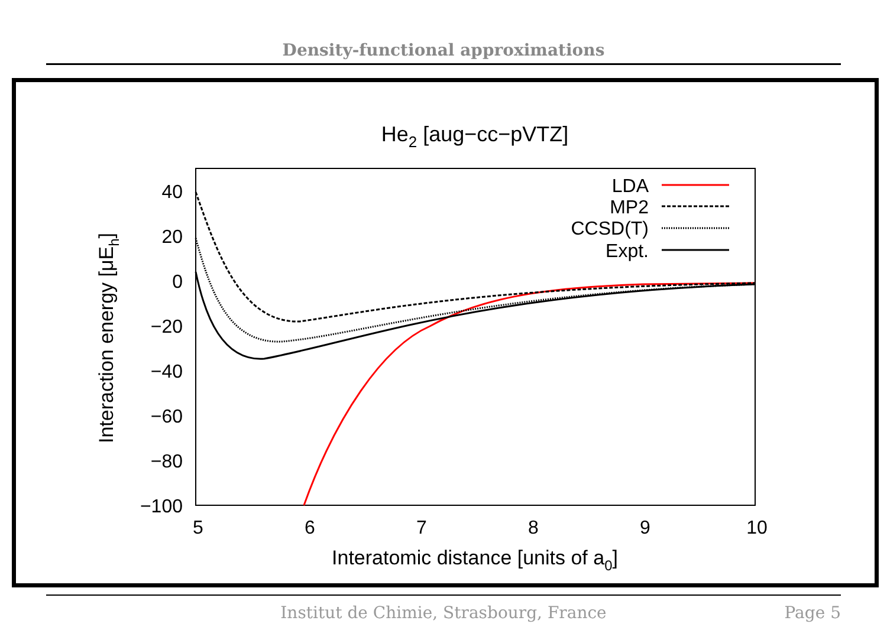Density-functional approximations
He2 [aug−cc−pVTZ]
40
20
0
−20
−40
−60
−80
−100
5
6
7
8
9
10
Interatomic distance [units of a0]
Interaction energy [μEh]
LDA
MP2
CCSD(T)
Expt.
Institut de Chimie, Strasbourg, France Page 5